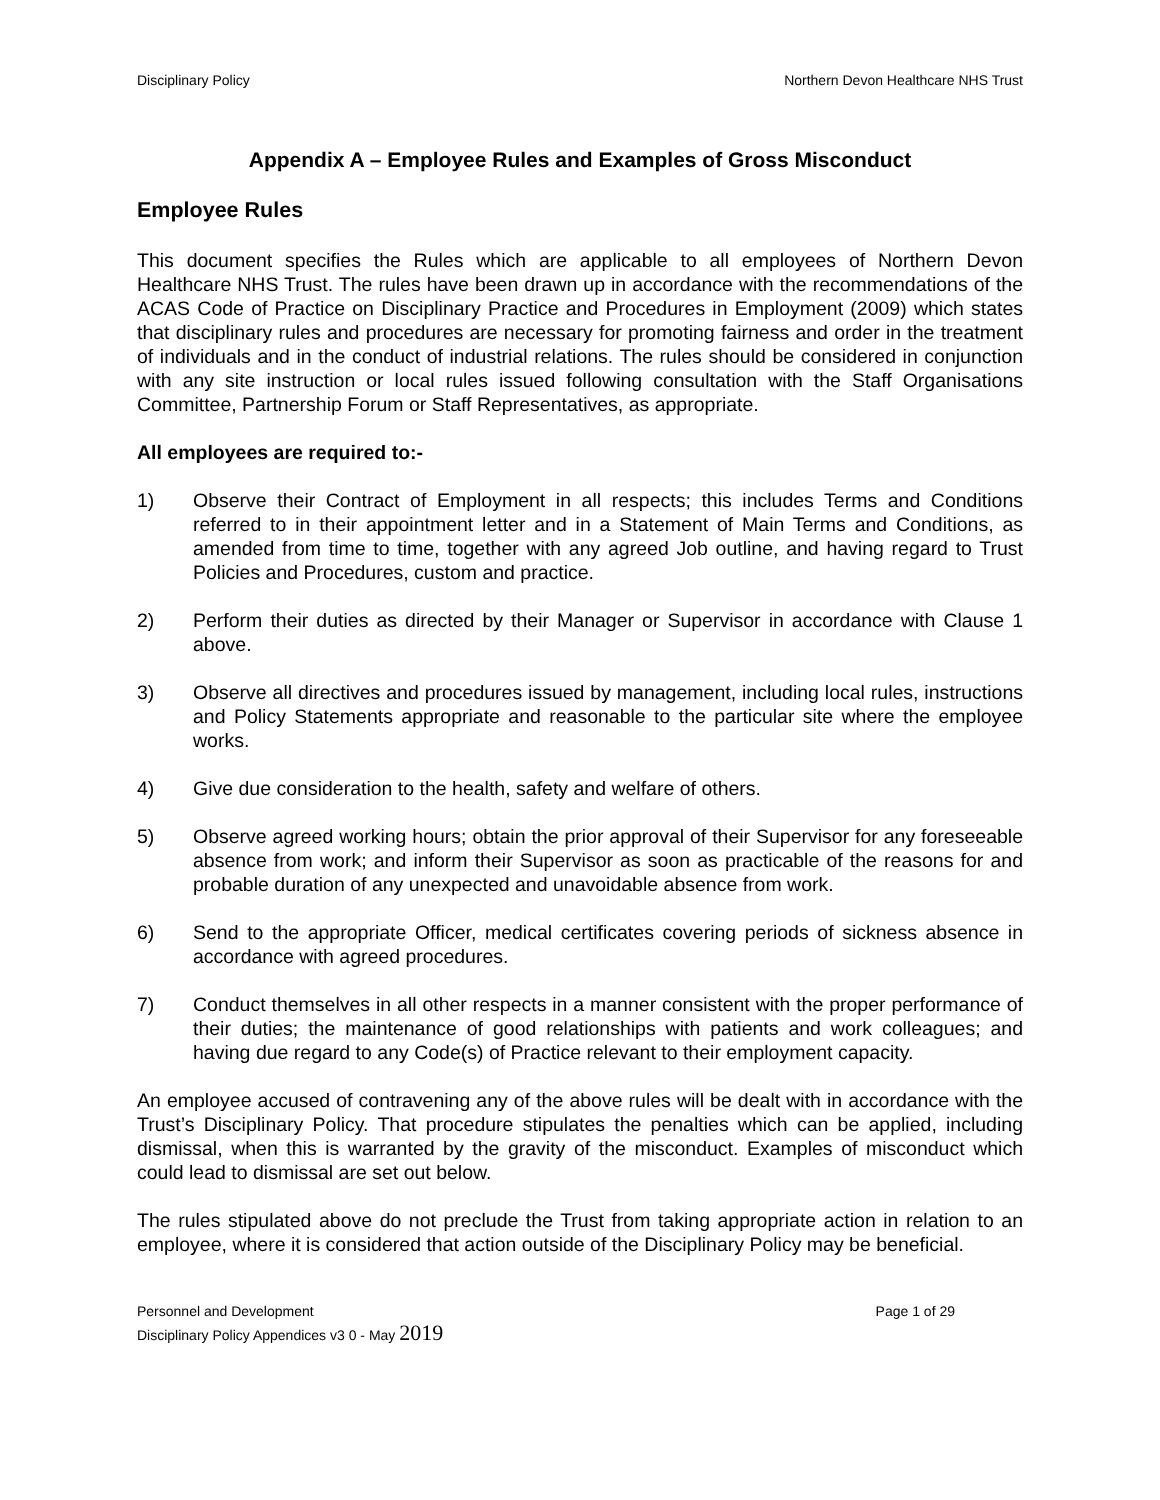Disciplinary Policy Northern Devon Healthcare NHS Trust
Appendix A – Employee Rules and Examples of Gross Misconduct
Employee Rules
This document specifies the Rules which are applicable to all employees of Northern Devon Healthcare NHS Trust. The rules have been drawn up in accordance with the recommendations of the ACAS Code of Practice on Disciplinary Practice and Procedures in Employment (2009) which states that disciplinary rules and procedures are necessary for promoting fairness and order in the treatment of individuals and in the conduct of industrial relations. The rules should be considered in conjunction with any site instruction or local rules issued following consultation with the Staff Organisations Committee, Partnership Forum or Staff Representatives, as appropriate.
All employees are required to:-
1) Observe their Contract of Employment in all respects; this includes Terms and Conditions referred to in their appointment letter and in a Statement of Main Terms and Conditions, as amended from time to time, together with any agreed Job outline, and having regard to Trust Policies and Procedures, custom and practice.
2) Perform their duties as directed by their Manager or Supervisor in accordance with Clause 1 above.
3) Observe all directives and procedures issued by management, including local rules, instructions and Policy Statements appropriate and reasonable to the particular site where the employee works.
4) Give due consideration to the health, safety and welfare of others.
5) Observe agreed working hours; obtain the prior approval of their Supervisor for any foreseeable absence from work; and inform their Supervisor as soon as practicable of the reasons for and probable duration of any unexpected and unavoidable absence from work.
6) Send to the appropriate Officer, medical certificates covering periods of sickness absence in accordance with agreed procedures.
7) Conduct themselves in all other respects in a manner consistent with the proper performance of their duties; the maintenance of good relationships with patients and work colleagues; and having due regard to any Code(s) of Practice relevant to their employment capacity.
An employee accused of contravening any of the above rules will be dealt with in accordance with the Trust’s Disciplinary Policy. That procedure stipulates the penalties which can be applied, including dismissal, when this is warranted by the gravity of the misconduct. Examples of misconduct which could lead to dismissal are set out below.
The rules stipulated above do not preclude the Trust from taking appropriate action in relation to an employee, where it is considered that action outside of the Disciplinary Policy may be beneficial.
Personnel and Development Page 1 of 29
Disciplinary Policy Appendices v3 0 - May 2019